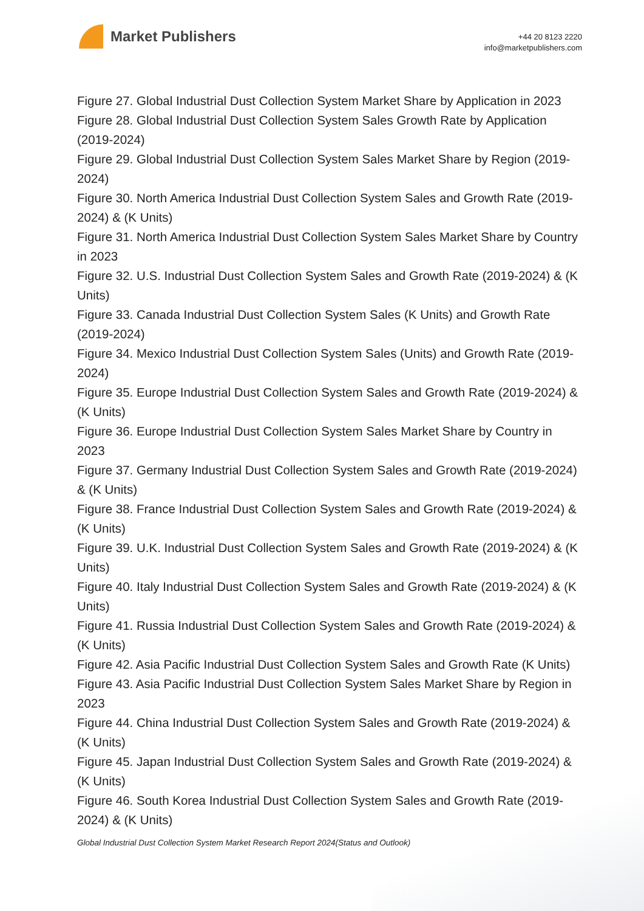Market Publishers
+44 20 8123 2220
info@marketpublishers.com
Figure 27. Global Industrial Dust Collection System Market Share by Application in 2023
Figure 28. Global Industrial Dust Collection System Sales Growth Rate by Application (2019-2024)
Figure 29. Global Industrial Dust Collection System Sales Market Share by Region (2019-2024)
Figure 30. North America Industrial Dust Collection System Sales and Growth Rate (2019-2024) & (K Units)
Figure 31. North America Industrial Dust Collection System Sales Market Share by Country in 2023
Figure 32. U.S. Industrial Dust Collection System Sales and Growth Rate (2019-2024) & (K Units)
Figure 33. Canada Industrial Dust Collection System Sales (K Units) and Growth Rate (2019-2024)
Figure 34. Mexico Industrial Dust Collection System Sales (Units) and Growth Rate (2019-2024)
Figure 35. Europe Industrial Dust Collection System Sales and Growth Rate (2019-2024) & (K Units)
Figure 36. Europe Industrial Dust Collection System Sales Market Share by Country in 2023
Figure 37. Germany Industrial Dust Collection System Sales and Growth Rate (2019-2024) & (K Units)
Figure 38. France Industrial Dust Collection System Sales and Growth Rate (2019-2024) & (K Units)
Figure 39. U.K. Industrial Dust Collection System Sales and Growth Rate (2019-2024) & (K Units)
Figure 40. Italy Industrial Dust Collection System Sales and Growth Rate (2019-2024) & (K Units)
Figure 41. Russia Industrial Dust Collection System Sales and Growth Rate (2019-2024) & (K Units)
Figure 42. Asia Pacific Industrial Dust Collection System Sales and Growth Rate (K Units)
Figure 43. Asia Pacific Industrial Dust Collection System Sales Market Share by Region in 2023
Figure 44. China Industrial Dust Collection System Sales and Growth Rate (2019-2024) & (K Units)
Figure 45. Japan Industrial Dust Collection System Sales and Growth Rate (2019-2024) & (K Units)
Figure 46. South Korea Industrial Dust Collection System Sales and Growth Rate (2019-2024) & (K Units)
Global Industrial Dust Collection System Market Research Report 2024(Status and Outlook)